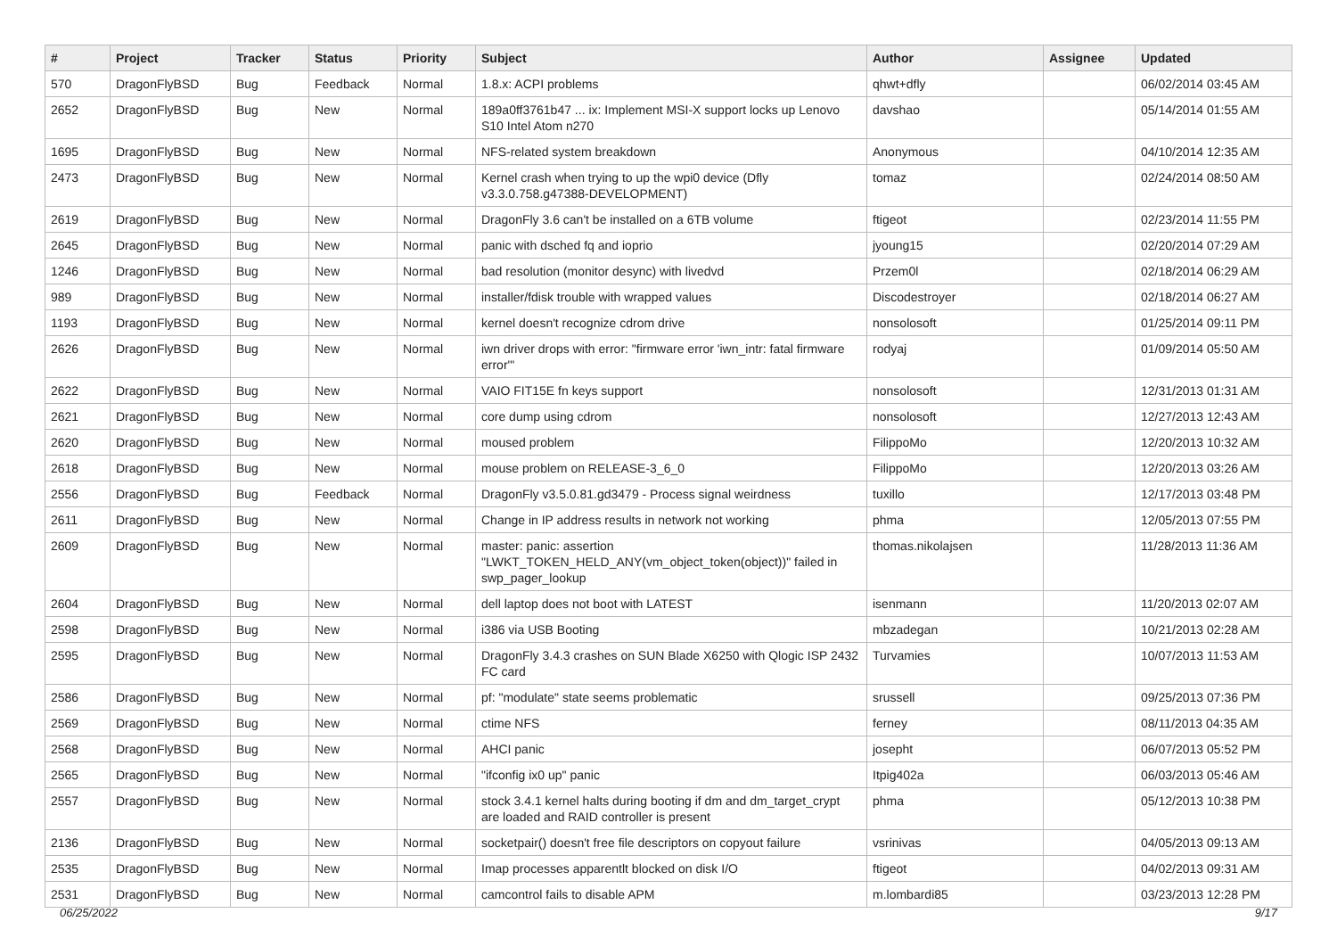| # | Project | Tracker | Status | Priority | Subject | Author | Assignee | Updated |
| --- | --- | --- | --- | --- | --- | --- | --- | --- |
| 570 | DragonFlyBSD | Bug | Feedback | Normal | 1.8.x: ACPI problems | qhwt+dfly | | 06/02/2014 03:45 AM |
| 2652 | DragonFlyBSD | Bug | New | Normal | 189a0ff3761b47 ... ix: Implement MSI-X support locks up Lenovo S10 Intel Atom n270 | davshao | | 05/14/2014 01:55 AM |
| 1695 | DragonFlyBSD | Bug | New | Normal | NFS-related system breakdown | Anonymous | | 04/10/2014 12:35 AM |
| 2473 | DragonFlyBSD | Bug | New | Normal | Kernel crash when trying to up the wpi0 device (Dfly v3.3.0.758.g47388-DEVELOPMENT) | tomaz | | 02/24/2014 08:50 AM |
| 2619 | DragonFlyBSD | Bug | New | Normal | DragonFly 3.6 can't be installed on a 6TB volume | ftigeot | | 02/23/2014 11:55 PM |
| 2645 | DragonFlyBSD | Bug | New | Normal | panic with dsched fq and ioprio | jyoung15 | | 02/20/2014 07:29 AM |
| 1246 | DragonFlyBSD | Bug | New | Normal | bad resolution (monitor desync) with livedvd | Przem0l | | 02/18/2014 06:29 AM |
| 989 | DragonFlyBSD | Bug | New | Normal | installer/fdisk trouble with wrapped values | Discodestroyer | | 02/18/2014 06:27 AM |
| 1193 | DragonFlyBSD | Bug | New | Normal | kernel doesn't recognize cdrom drive | nonsolosoft | | 01/25/2014 09:11 PM |
| 2626 | DragonFlyBSD | Bug | New | Normal | iwn driver drops with error: "firmware error 'iwn_intr: fatal firmware error'" | rodyaj | | 01/09/2014 05:50 AM |
| 2622 | DragonFlyBSD | Bug | New | Normal | VAIO FIT15E fn keys support | nonsolosoft | | 12/31/2013 01:31 AM |
| 2621 | DragonFlyBSD | Bug | New | Normal | core dump using cdrom | nonsolosoft | | 12/27/2013 12:43 AM |
| 2620 | DragonFlyBSD | Bug | New | Normal | moused problem | FilippoMo | | 12/20/2013 10:32 AM |
| 2618 | DragonFlyBSD | Bug | New | Normal | mouse problem on RELEASE-3_6_0 | FilippoMo | | 12/20/2013 03:26 AM |
| 2556 | DragonFlyBSD | Bug | Feedback | Normal | DragonFly v3.5.0.81.gd3479 - Process signal weirdness | tuxillo | | 12/17/2013 03:48 PM |
| 2611 | DragonFlyBSD | Bug | New | Normal | Change in IP address results in network not working | phma | | 12/05/2013 07:55 PM |
| 2609 | DragonFlyBSD | Bug | New | Normal | master: panic: assertion "LWKT_TOKEN_HELD_ANY(vm_object_token(object))" failed in swp_pager_lookup | thomas.nikolajsen | | 11/28/2013 11:36 AM |
| 2604 | DragonFlyBSD | Bug | New | Normal | dell laptop does not boot with LATEST | isenmann | | 11/20/2013 02:07 AM |
| 2598 | DragonFlyBSD | Bug | New | Normal | i386 via USB Booting | mbzadegan | | 10/21/2013 02:28 AM |
| 2595 | DragonFlyBSD | Bug | New | Normal | DragonFly 3.4.3 crashes on SUN Blade X6250 with Qlogic ISP 2432 FC card | Turvamies | | 10/07/2013 11:53 AM |
| 2586 | DragonFlyBSD | Bug | New | Normal | pf: "modulate" state seems problematic | srussell | | 09/25/2013 07:36 PM |
| 2569 | DragonFlyBSD | Bug | New | Normal | ctime NFS | ferney | | 08/11/2013 04:35 AM |
| 2568 | DragonFlyBSD | Bug | New | Normal | AHCI panic | josepht | | 06/07/2013 05:52 PM |
| 2565 | DragonFlyBSD | Bug | New | Normal | "ifconfig ix0 up" panic | Itpig402a | | 06/03/2013 05:46 AM |
| 2557 | DragonFlyBSD | Bug | New | Normal | stock 3.4.1 kernel halts during booting if dm and dm_target_crypt are loaded and RAID controller is present | phma | | 05/12/2013 10:38 PM |
| 2136 | DragonFlyBSD | Bug | New | Normal | socketpair() doesn't free file descriptors on copyout failure | vsrinivas | | 04/05/2013 09:13 AM |
| 2535 | DragonFlyBSD | Bug | New | Normal | Imap processes apparentlt blocked on disk I/O | ftigeot | | 04/02/2013 09:31 AM |
| 2531 | DragonFlyBSD | Bug | New | Normal | camcontrol fails to disable APM | m.lombardi85 | | 03/23/2013 12:28 PM |
06/25/2022 9/17